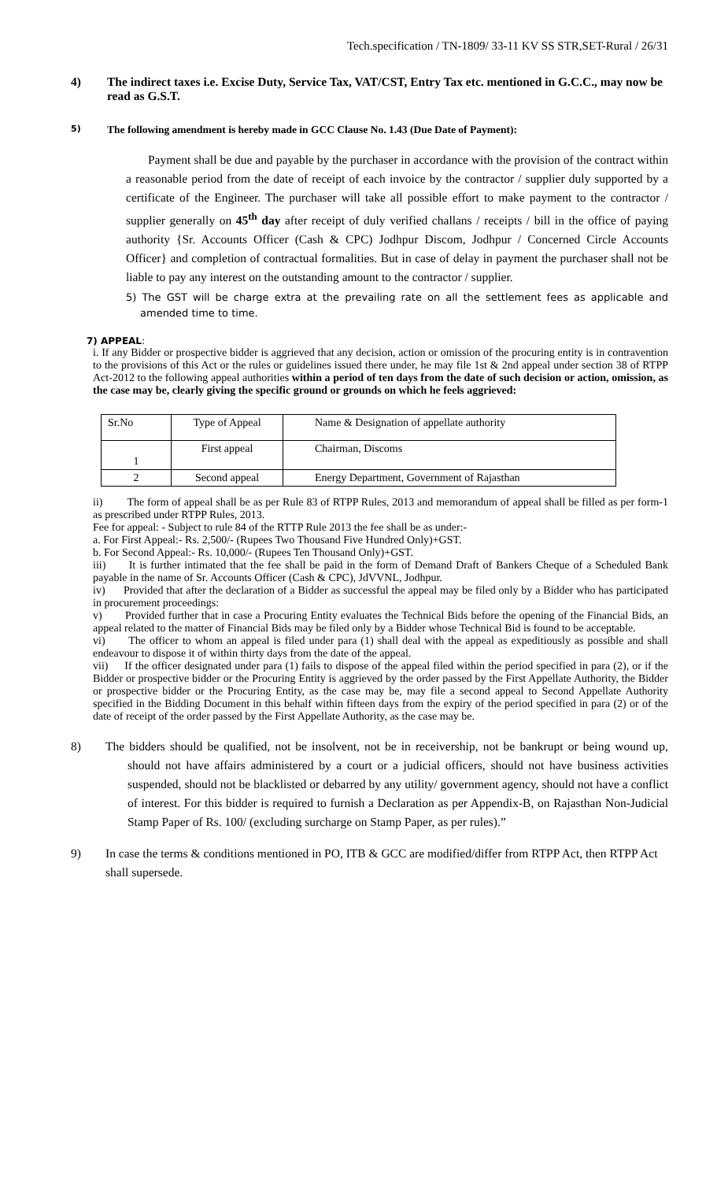Tech.specification / TN-1809/ 33-11 KV SS STR,SET-Rural / 26/31
4) The indirect taxes i.e. Excise Duty, Service Tax, VAT/CST, Entry Tax etc. mentioned in G.C.C., may now be read as G.S.T.
5) The following amendment is hereby made in GCC Clause No. 1.43 (Due Date of Payment):
Payment shall be due and payable by the purchaser in accordance with the provision of the contract within a reasonable period from the date of receipt of each invoice by the contractor / supplier duly supported by a certificate of the Engineer. The purchaser will take all possible effort to make payment to the contractor / supplier generally on 45<sup>th</sup> day after receipt of duly verified challans / receipts / bill in the office of paying authority {Sr. Accounts Officer (Cash & CPC) Jodhpur Discom, Jodhpur / Concerned Circle Accounts Officer} and completion of contractual formalities. But in case of delay in payment the purchaser shall not be liable to pay any interest on the outstanding amount to the contractor / supplier.
5) The GST will be charge extra at the prevailing rate on all the settlement fees as applicable and amended time to time.
7) APPEAL:
i. If any Bidder or prospective bidder is aggrieved that any decision, action or omission of the procuring entity is in contravention to the provisions of this Act or the rules or guidelines issued there under, he may file 1st & 2nd appeal under section 38 of RTPP Act-2012 to the following appeal authorities within a period of ten days from the date of such decision or action, omission, as the case may be, clearly giving the specific ground or grounds on which he feels aggrieved:
| Sr.No | Type of Appeal | Name & Designation of appellate authority |
| 1 | First appeal | Chairman, Discoms |
| 2 | Second appeal | Energy Department, Government of Rajasthan |
ii) The form of appeal shall be as per Rule 83 of RTPP Rules, 2013 and memorandum of appeal shall be filled as per form-1 as prescribed under RTPP Rules, 2013.
Fee for appeal: - Subject to rule 84 of the RTTP Rule 2013 the fee shall be as under:-
a. For First Appeal:- Rs. 2,500/- (Rupees Two Thousand Five Hundred Only)+GST.
b. For Second Appeal:- Rs. 10,000/- (Rupees Ten Thousand Only)+GST.
iii) It is further intimated that the fee shall be paid in the form of Demand Draft of Bankers Cheque of a Scheduled Bank payable in the name of Sr. Accounts Officer (Cash & CPC), JdVVNL, Jodhpur.
iv) Provided that after the declaration of a Bidder as successful the appeal may be filed only by a Bidder who has participated in procurement proceedings:
v) Provided further that in case a Procuring Entity evaluates the Technical Bids before the opening of the Financial Bids, an appeal related to the matter of Financial Bids may be filed only by a Bidder whose Technical Bid is found to be acceptable.
vi) The officer to whom an appeal is filed under para (1) shall deal with the appeal as expeditiously as possible and shall endeavour to dispose it of within thirty days from the date of the appeal.
vii) If the officer designated under para (1) fails to dispose of the appeal filed within the period specified in para (2), or if the Bidder or prospective bidder or the Procuring Entity is aggrieved by the order passed by the First Appellate Authority, the Bidder or prospective bidder or the Procuring Entity, as the case may be, may file a second appeal to Second Appellate Authority specified in the Bidding Document in this behalf within fifteen days from the expiry of the period specified in para (2) or of the date of receipt of the order passed by the First Appellate Authority, as the case may be.
8) The bidders should be qualified, not be insolvent, not be in receivership, not be bankrupt or being wound up, should not have affairs administered by a court or a judicial officers, should not have business activities suspended, should not be blacklisted or debarred by any utility/ government agency, should not have a conflict of interest. For this bidder is required to furnish a Declaration as per Appendix-B, on Rajasthan Non-Judicial Stamp Paper of Rs. 100/ (excluding surcharge on Stamp Paper, as per rules).”
9) In case the terms & conditions mentioned in PO, ITB & GCC are modified/differ from RTPP Act, then RTPP Act shall supersede.